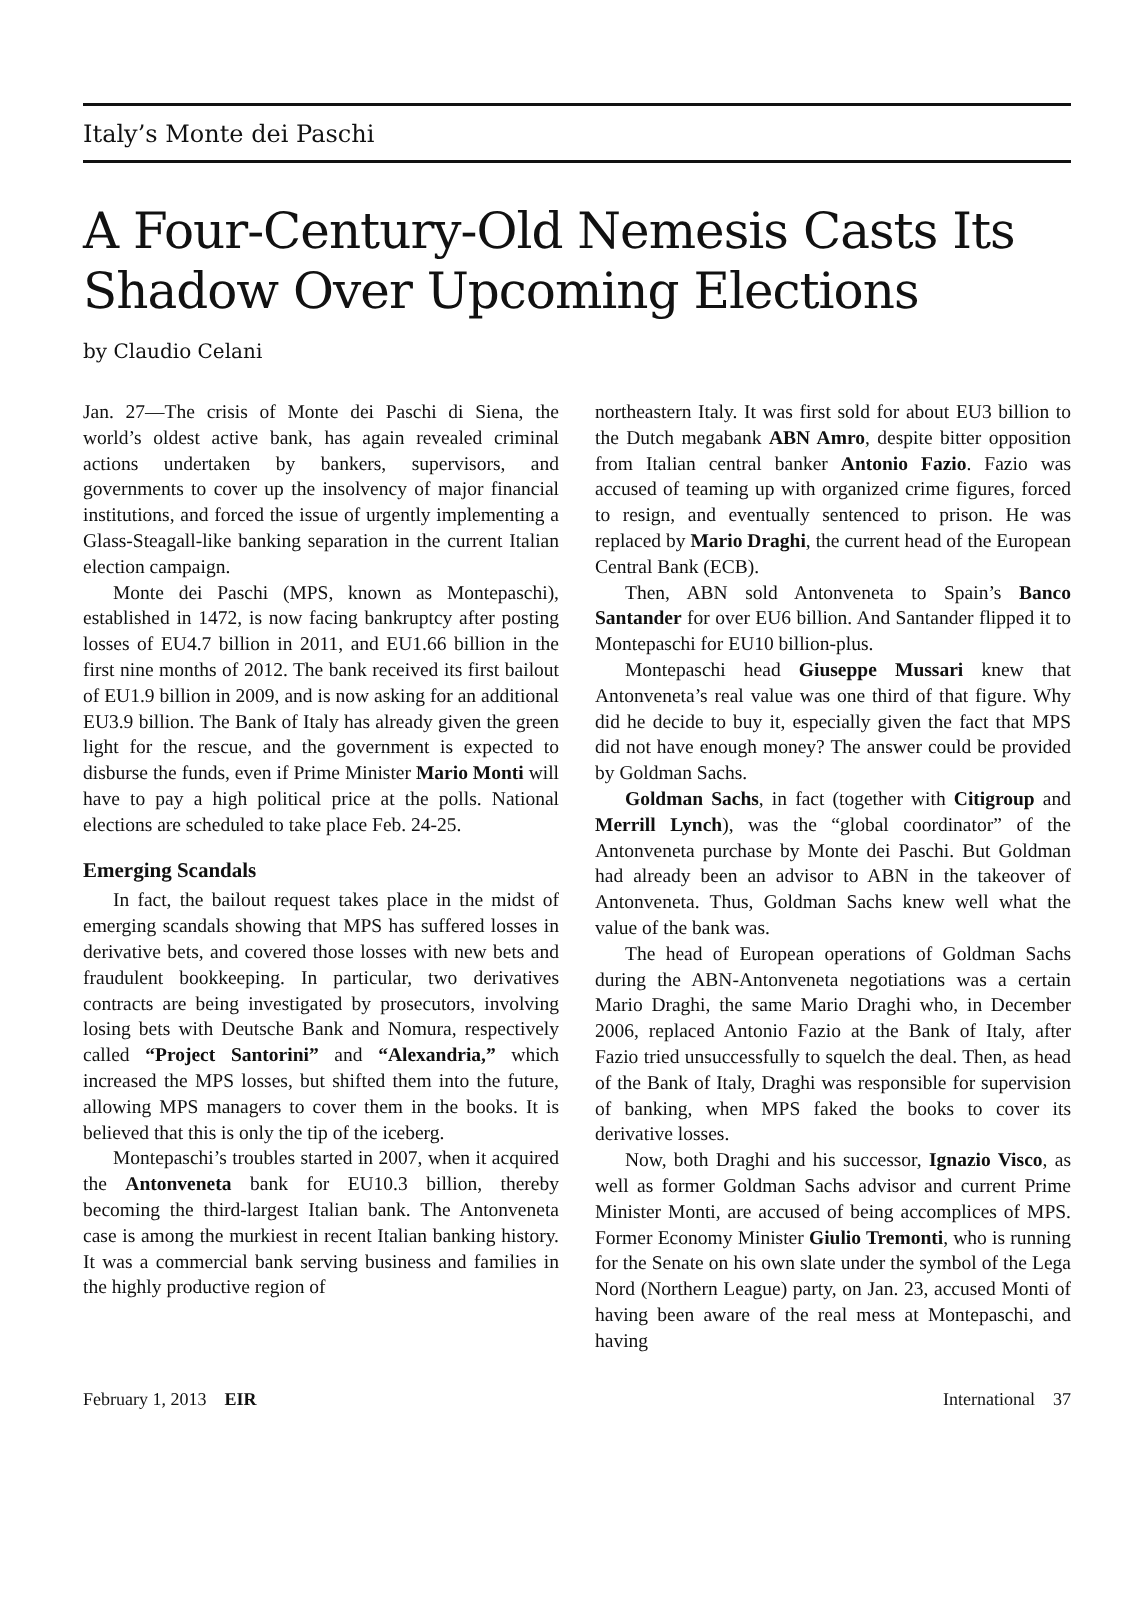Italy’s Monte dei Paschi
A Four-Century-Old Nemesis Casts Its Shadow Over Upcoming Elections
by Claudio Celani
Jan. 27—The crisis of Monte dei Paschi di Siena, the world’s oldest active bank, has again revealed criminal actions undertaken by bankers, supervisors, and governments to cover up the insolvency of major financial institutions, and forced the issue of urgently implementing a Glass-Steagall-like banking separation in the current Italian election campaign.
Monte dei Paschi (MPS, known as Montepaschi), established in 1472, is now facing bankruptcy after posting losses of EU4.7 billion in 2011, and EU1.66 billion in the first nine months of 2012. The bank received its first bailout of EU1.9 billion in 2009, and is now asking for an additional EU3.9 billion. The Bank of Italy has already given the green light for the rescue, and the government is expected to disburse the funds, even if Prime Minister Mario Monti will have to pay a high political price at the polls. National elections are scheduled to take place Feb. 24-25.
Emerging Scandals
In fact, the bailout request takes place in the midst of emerging scandals showing that MPS has suffered losses in derivative bets, and covered those losses with new bets and fraudulent bookkeeping. In particular, two derivatives contracts are being investigated by prosecutors, involving losing bets with Deutsche Bank and Nomura, respectively called “Project Santorini” and “Alexandria,” which increased the MPS losses, but shifted them into the future, allowing MPS managers to cover them in the books. It is believed that this is only the tip of the iceberg.
Montepaschi’s troubles started in 2007, when it acquired the Antonveneta bank for EU10.3 billion, thereby becoming the third-largest Italian bank. The Antonveneta case is among the murkiest in recent Italian banking history. It was a commercial bank serving business and families in the highly productive region of
northeastern Italy. It was first sold for about EU3 billion to the Dutch megabank ABN Amro, despite bitter opposition from Italian central banker Antonio Fazio. Fazio was accused of teaming up with organized crime figures, forced to resign, and eventually sentenced to prison. He was replaced by Mario Draghi, the current head of the European Central Bank (ECB).
Then, ABN sold Antonveneta to Spain’s Banco Santander for over EU6 billion. And Santander flipped it to Montepaschi for EU10 billion-plus.
Montepaschi head Giuseppe Mussari knew that Antonveneta’s real value was one third of that figure. Why did he decide to buy it, especially given the fact that MPS did not have enough money? The answer could be provided by Goldman Sachs.
Goldman Sachs, in fact (together with Citigroup and Merrill Lynch), was the “global coordinator” of the Antonveneta purchase by Monte dei Paschi. But Goldman had already been an advisor to ABN in the takeover of Antonveneta. Thus, Goldman Sachs knew well what the value of the bank was.
The head of European operations of Goldman Sachs during the ABN-Antonveneta negotiations was a certain Mario Draghi, the same Mario Draghi who, in December 2006, replaced Antonio Fazio at the Bank of Italy, after Fazio tried unsuccessfully to squelch the deal. Then, as head of the Bank of Italy, Draghi was responsible for supervision of banking, when MPS faked the books to cover its derivative losses.
Now, both Draghi and his successor, Ignazio Visco, as well as former Goldman Sachs advisor and current Prime Minister Monti, are accused of being accomplices of MPS. Former Economy Minister Giulio Tremonti, who is running for the Senate on his own slate under the symbol of the Lega Nord (Northern League) party, on Jan. 23, accused Monti of having been aware of the real mess at Montepaschi, and having
February 1, 2013 EIR International 37